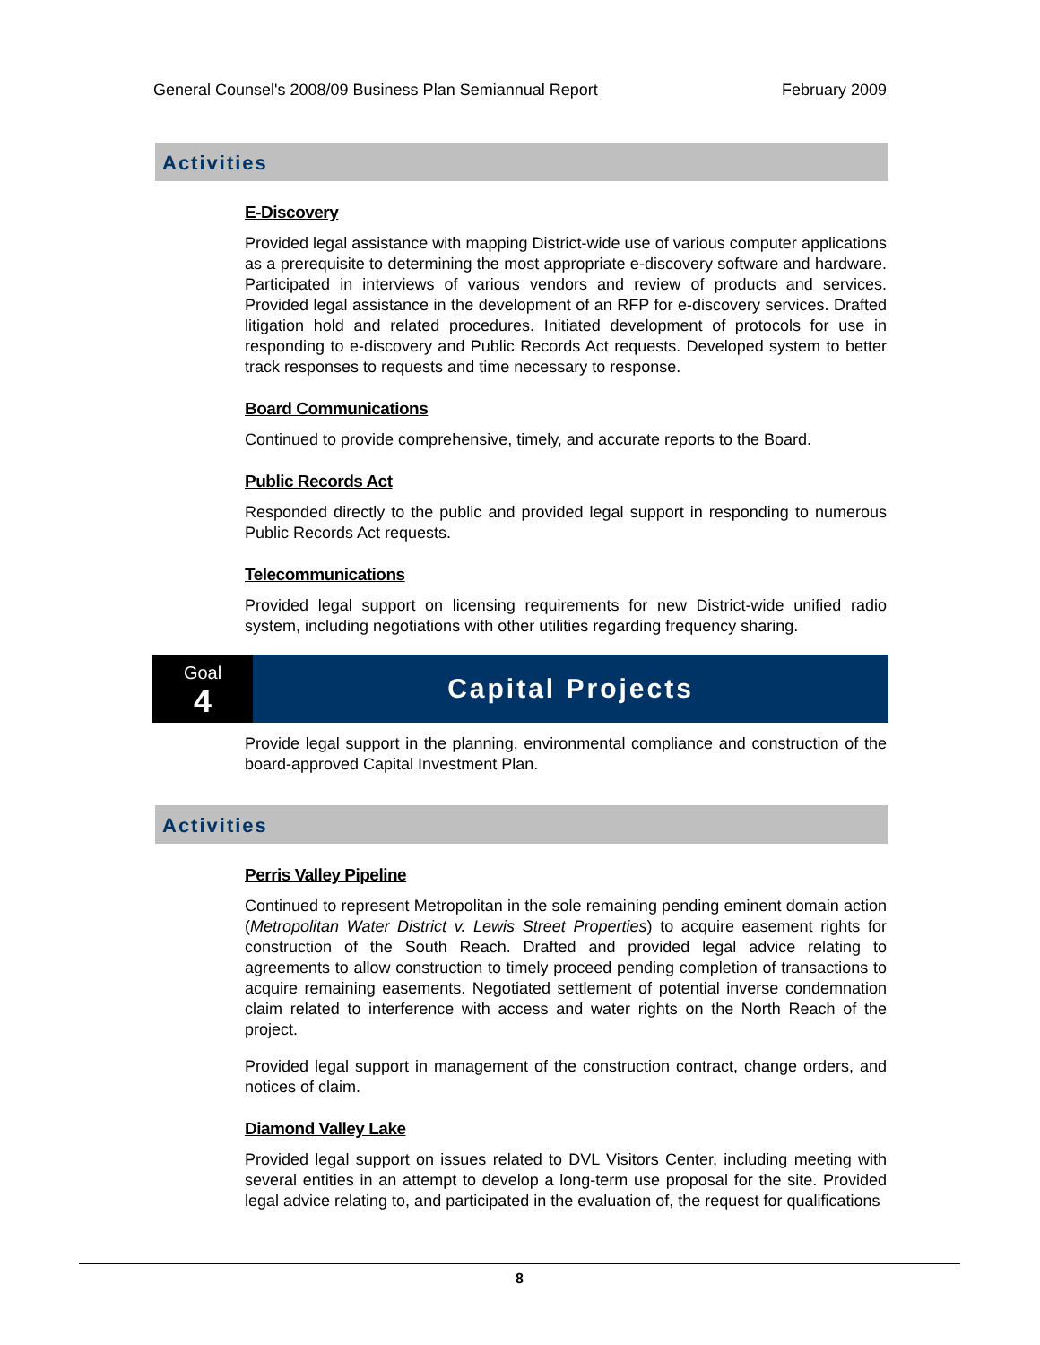General Counsel's 2008/09 Business Plan Semiannual Report February 2009
Activities
E-Discovery
Provided legal assistance with mapping District-wide use of various computer applications as a prerequisite to determining the most appropriate e-discovery software and hardware. Participated in interviews of various vendors and review of products and services. Provided legal assistance in the development of an RFP for e-discovery services. Drafted litigation hold and related procedures. Initiated development of protocols for use in responding to e-discovery and Public Records Act requests. Developed system to better track responses to requests and time necessary to response.
Board Communications
Continued to provide comprehensive, timely, and accurate reports to the Board.
Public Records Act
Responded directly to the public and provided legal support in responding to numerous Public Records Act requests.
Telecommunications
Provided legal support on licensing requirements for new District-wide unified radio system, including negotiations with other utilities regarding frequency sharing.
Goal
4
Capital Projects
Provide legal support in the planning, environmental compliance and construction of the board-approved Capital Investment Plan.
Activities
Perris Valley Pipeline
Continued to represent Metropolitan in the sole remaining pending eminent domain action (Metropolitan Water District v. Lewis Street Properties) to acquire easement rights for construction of the South Reach. Drafted and provided legal advice relating to agreements to allow construction to timely proceed pending completion of transactions to acquire remaining easements. Negotiated settlement of potential inverse condemnation claim related to interference with access and water rights on the North Reach of the project.
Provided legal support in management of the construction contract, change orders, and notices of claim.
Diamond Valley Lake
Provided legal support on issues related to DVL Visitors Center, including meeting with several entities in an attempt to develop a long-term use proposal for the site. Provided legal advice relating to, and participated in the evaluation of, the request for qualifications
8